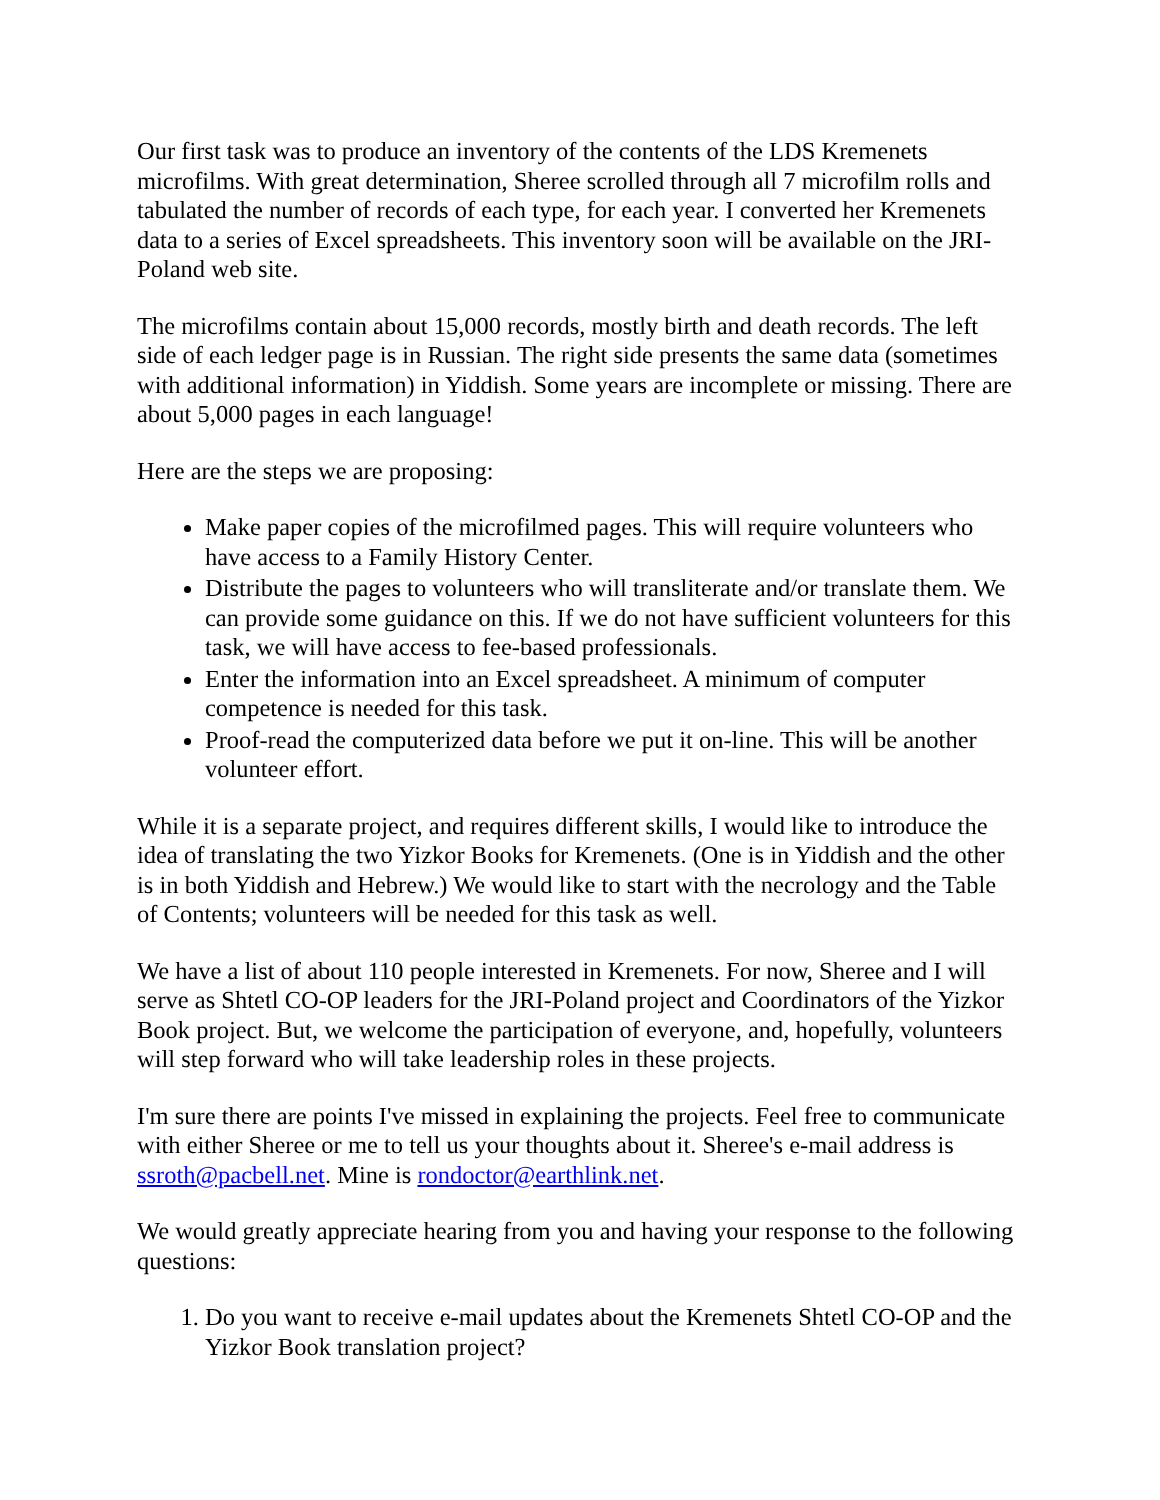Our first task was to produce an inventory of the contents of the LDS Kremenets microfilms. With great determination, Sheree scrolled through all 7 microfilm rolls and tabulated the number of records of each type, for each year. I converted her Kremenets data to a series of Excel spreadsheets. This inventory soon will be available on the JRI-Poland web site.
The microfilms contain about 15,000 records, mostly birth and death records. The left side of each ledger page is in Russian. The right side presents the same data (sometimes with additional information) in Yiddish. Some years are incomplete or missing. There are about 5,000 pages in each language!
Here are the steps we are proposing:
Make paper copies of the microfilmed pages. This will require volunteers who have access to a Family History Center.
Distribute the pages to volunteers who will transliterate and/or translate them. We can provide some guidance on this. If we do not have sufficient volunteers for this task, we will have access to fee-based professionals.
Enter the information into an Excel spreadsheet. A minimum of computer competence is needed for this task.
Proof-read the computerized data before we put it on-line. This will be another volunteer effort.
While it is a separate project, and requires different skills, I would like to introduce the idea of translating the two Yizkor Books for Kremenets. (One is in Yiddish and the other is in both Yiddish and Hebrew.) We would like to start with the necrology and the Table of Contents; volunteers will be needed for this task as well.
We have a list of about 110 people interested in Kremenets. For now, Sheree and I will serve as Shtetl CO-OP leaders for the JRI-Poland project and Coordinators of the Yizkor Book project. But, we welcome the participation of everyone, and, hopefully, volunteers will step forward who will take leadership roles in these projects.
I'm sure there are points I've missed in explaining the projects. Feel free to communicate with either Sheree or me to tell us your thoughts about it. Sheree's e-mail address is ssroth@pacbell.net. Mine is rondoctor@earthlink.net.
We would greatly appreciate hearing from you and having your response to the following questions:
1. Do you want to receive e-mail updates about the Kremenets Shtetl CO-OP and the Yizkor Book translation project?